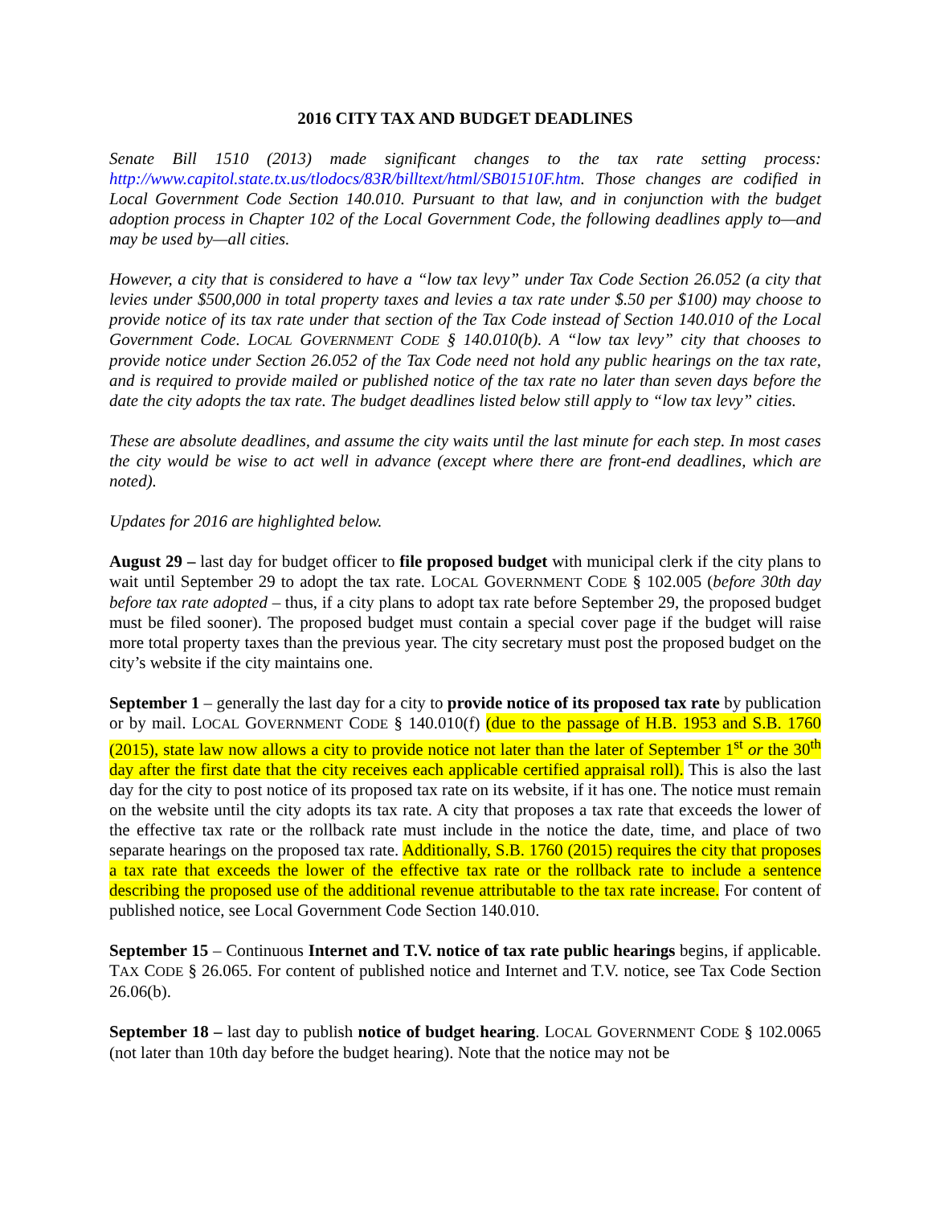2016 CITY TAX AND BUDGET DEADLINES
Senate Bill 1510 (2013) made significant changes to the tax rate setting process: http://www.capitol.state.tx.us/tlodocs/83R/billtext/html/SB01510F.htm. Those changes are codified in Local Government Code Section 140.010. Pursuant to that law, and in conjunction with the budget adoption process in Chapter 102 of the Local Government Code, the following deadlines apply to—and may be used by—all cities.
However, a city that is considered to have a “low tax levy” under Tax Code Section 26.052 (a city that levies under $500,000 in total property taxes and levies a tax rate under $.50 per $100) may choose to provide notice of its tax rate under that section of the Tax Code instead of Section 140.010 of the Local Government Code. LOCAL GOVERNMENT CODE § 140.010(b). A “low tax levy” city that chooses to provide notice under Section 26.052 of the Tax Code need not hold any public hearings on the tax rate, and is required to provide mailed or published notice of the tax rate no later than seven days before the date the city adopts the tax rate. The budget deadlines listed below still apply to “low tax levy” cities.
These are absolute deadlines, and assume the city waits until the last minute for each step. In most cases the city would be wise to act well in advance (except where there are front-end deadlines, which are noted).
Updates for 2016 are highlighted below.
August 29 – last day for budget officer to file proposed budget with municipal clerk if the city plans to wait until September 29 to adopt the tax rate. LOCAL GOVERNMENT CODE § 102.005 (before 30th day before tax rate adopted – thus, if a city plans to adopt tax rate before September 29, the proposed budget must be filed sooner). The proposed budget must contain a special cover page if the budget will raise more total property taxes than the previous year. The city secretary must post the proposed budget on the city’s website if the city maintains one.
September 1 – generally the last day for a city to provide notice of its proposed tax rate by publication or by mail. LOCAL GOVERNMENT CODE § 140.010(f) (due to the passage of H.B. 1953 and S.B. 1760 (2015), state law now allows a city to provide notice not later than the later of September 1<sup>st</sup> or the 30<sup>th</sup> day after the first date that the city receives each applicable certified appraisal roll). This is also the last day for the city to post notice of its proposed tax rate on its website, if it has one. The notice must remain on the website until the city adopts its tax rate. A city that proposes a tax rate that exceeds the lower of the effective tax rate or the rollback rate must include in the notice the date, time, and place of two separate hearings on the proposed tax rate. Additionally, S.B. 1760 (2015) requires the city that proposes a tax rate that exceeds the lower of the effective tax rate or the rollback rate to include a sentence describing the proposed use of the additional revenue attributable to the tax rate increase. For content of published notice, see Local Government Code Section 140.010.
September 15 – Continuous Internet and T.V. notice of tax rate public hearings begins, if applicable. TAX CODE § 26.065. For content of published notice and Internet and T.V. notice, see Tax Code Section 26.06(b).
September 18 – last day to publish notice of budget hearing. LOCAL GOVERNMENT CODE § 102.0065 (not later than 10th day before the budget hearing). Note that the notice may not be